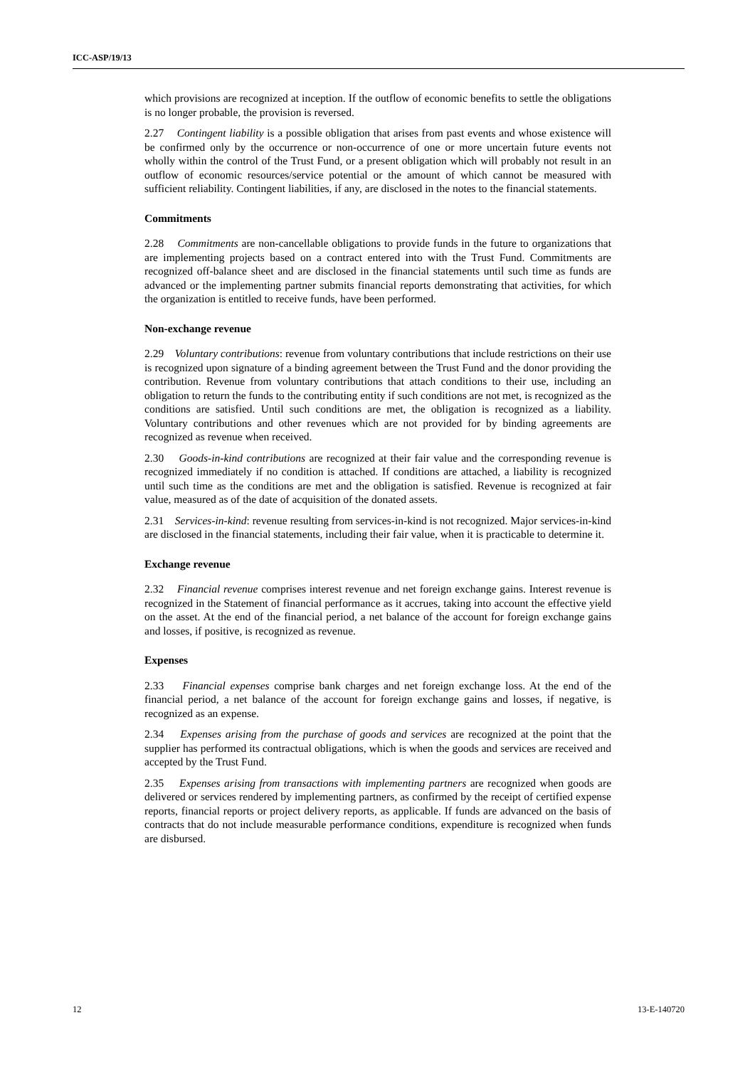ICC-ASP/19/13
which provisions are recognized at inception. If the outflow of economic benefits to settle the obligations is no longer probable, the provision is reversed.
2.27 Contingent liability is a possible obligation that arises from past events and whose existence will be confirmed only by the occurrence or non-occurrence of one or more uncertain future events not wholly within the control of the Trust Fund, or a present obligation which will probably not result in an outflow of economic resources/service potential or the amount of which cannot be measured with sufficient reliability. Contingent liabilities, if any, are disclosed in the notes to the financial statements.
Commitments
2.28 Commitments are non-cancellable obligations to provide funds in the future to organizations that are implementing projects based on a contract entered into with the Trust Fund. Commitments are recognized off-balance sheet and are disclosed in the financial statements until such time as funds are advanced or the implementing partner submits financial reports demonstrating that activities, for which the organization is entitled to receive funds, have been performed.
Non-exchange revenue
2.29 Voluntary contributions: revenue from voluntary contributions that include restrictions on their use is recognized upon signature of a binding agreement between the Trust Fund and the donor providing the contribution. Revenue from voluntary contributions that attach conditions to their use, including an obligation to return the funds to the contributing entity if such conditions are not met, is recognized as the conditions are satisfied. Until such conditions are met, the obligation is recognized as a liability. Voluntary contributions and other revenues which are not provided for by binding agreements are recognized as revenue when received.
2.30 Goods-in-kind contributions are recognized at their fair value and the corresponding revenue is recognized immediately if no condition is attached. If conditions are attached, a liability is recognized until such time as the conditions are met and the obligation is satisfied. Revenue is recognized at fair value, measured as of the date of acquisition of the donated assets.
2.31 Services-in-kind: revenue resulting from services-in-kind is not recognized. Major services-in-kind are disclosed in the financial statements, including their fair value, when it is practicable to determine it.
Exchange revenue
2.32 Financial revenue comprises interest revenue and net foreign exchange gains. Interest revenue is recognized in the Statement of financial performance as it accrues, taking into account the effective yield on the asset. At the end of the financial period, a net balance of the account for foreign exchange gains and losses, if positive, is recognized as revenue.
Expenses
2.33 Financial expenses comprise bank charges and net foreign exchange loss. At the end of the financial period, a net balance of the account for foreign exchange gains and losses, if negative, is recognized as an expense.
2.34 Expenses arising from the purchase of goods and services are recognized at the point that the supplier has performed its contractual obligations, which is when the goods and services are received and accepted by the Trust Fund.
2.35 Expenses arising from transactions with implementing partners are recognized when goods are delivered or services rendered by implementing partners, as confirmed by the receipt of certified expense reports, financial reports or project delivery reports, as applicable. If funds are advanced on the basis of contracts that do not include measurable performance conditions, expenditure is recognized when funds are disbursed.
12 13-E-140720